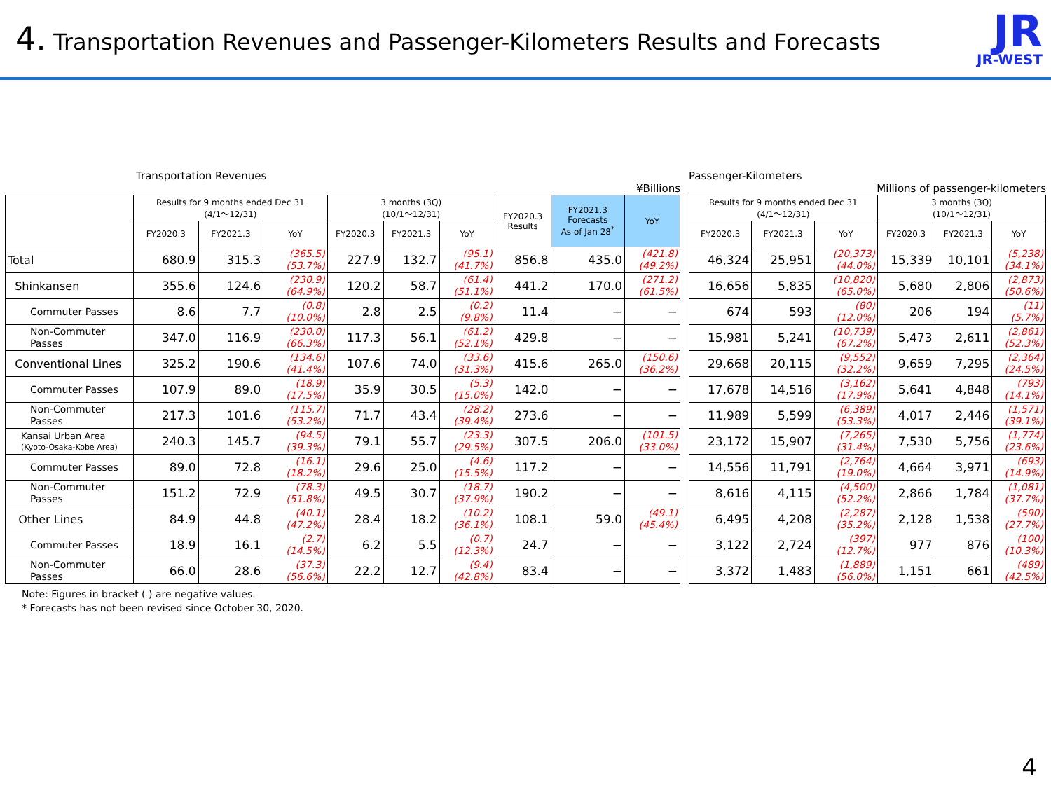4. Transportation Revenues and Passenger-Kilometers Results and Forecasts
JR
JR-WEST
Transportation Revenues
¥Billions
| | Results for 9 months ended Dec 31 (4/1～12/31) | | | 3 months (3Q) (10/1～12/31) | | | FY2020.3 Results | FY2021.3 Forecasts As of Jan 28<sup>*</sup> | YoY |
| --- | --- | --- | --- | --- | --- | --- | --- | --- | --- |
| | FY2020.3 | FY2021.3 | YoY | FY2020.3 | FY2021.3 | YoY | | | |
| Total | 680.9 | 315.3 | (365.5) (53.7%) | 227.9 | 132.7 | (95.1) (41.7%) | 856.8 | 435.0 | (421.8) (49.2%) |
| Shinkansen | 355.6 | 124.6 | (230.9) (64.9%) | 120.2 | 58.7 | (61.4) (51.1%) | 441.2 | 170.0 | (271.2) (61.5%) |
| Commuter Passes | 8.6 | 7.7 | (0.8) (10.0%) | 2.8 | 2.5 | (0.2) (9.8%) | 11.4 | − | − |
| Non-Commuter Passes | 347.0 | 116.9 | (230.0) (66.3%) | 117.3 | 56.1 | (61.2) (52.1%) | 429.8 | − | − |
| Conventional Lines | 325.2 | 190.6 | (134.6) (41.4%) | 107.6 | 74.0 | (33.6) (31.3%) | 415.6 | 265.0 | (150.6) (36.2%) |
| Commuter Passes | 107.9 | 89.0 | (18.9) (17.5%) | 35.9 | 30.5 | (5.3) (15.0%) | 142.0 | − | − |
| Non-Commuter Passes | 217.3 | 101.6 | (115.7) (53.2%) | 71.7 | 43.4 | (28.2) (39.4%) | 273.6 | − | − |
| Kansai Urban Area (Kyoto-Osaka-Kobe Area) | 240.3 | 145.7 | (94.5) (39.3%) | 79.1 | 55.7 | (23.3) (29.5%) | 307.5 | 206.0 | (101.5) (33.0%) |
| Commuter Passes | 89.0 | 72.8 | (16.1) (18.2%) | 29.6 | 25.0 | (4.6) (15.5%) | 117.2 | − | − |
| Non-Commuter Passes | 151.2 | 72.9 | (78.3) (51.8%) | 49.5 | 30.7 | (18.7) (37.9%) | 190.2 | − | − |
| Other Lines | 84.9 | 44.8 | (40.1) (47.2%) | 28.4 | 18.2 | (10.2) (36.1%) | 108.1 | 59.0 | (49.1) (45.4%) |
| Commuter Passes | 18.9 | 16.1 | (2.7) (14.5%) | 6.2 | 5.5 | (0.7) (12.3%) | 24.7 | − | − |
| Non-Commuter Passes | 66.0 | 28.6 | (37.3) (56.6%) | 22.2 | 12.7 | (9.4) (42.8%) | 83.4 | − | − |
Note: Figures in bracket ( ) are negative values.
* Forecasts has not been revised since October 30, 2020.
Passenger-Kilometers
Millions of passenger-kilometers
| Results for 9 months ended Dec 31 (4/1～12/31) | | | 3 months (3Q) (10/1～12/31) | | |
| --- | --- | --- | --- | --- | --- |
| FY2020.3 | FY2021.3 | YoY | FY2020.3 | FY2021.3 | YoY |
| 46,324 | 25,951 | (20,373) (44.0%) | 15,339 | 10,101 | (5,238) (34.1%) |
| 16,656 | 5,835 | (10,820) (65.0%) | 5,680 | 2,806 | (2,873) (50.6%) |
| 674 | 593 | (80) (12.0%) | 206 | 194 | (11) (5.7%) |
| 15,981 | 5,241 | (10,739) (67.2%) | 5,473 | 2,611 | (2,861) (52.3%) |
| 29,668 | 20,115 | (9,552) (32.2%) | 9,659 | 7,295 | (2,364) (24.5%) |
| 17,678 | 14,516 | (3,162) (17.9%) | 5,641 | 4,848 | (793) (14.1%) |
| 11,989 | 5,599 | (6,389) (53.3%) | 4,017 | 2,446 | (1,571) (39.1%) |
| 23,172 | 15,907 | (7,265) (31.4%) | 7,530 | 5,756 | (1,774) (23.6%) |
| 14,556 | 11,791 | (2,764) (19.0%) | 4,664 | 3,971 | (693) (14.9%) |
| 8,616 | 4,115 | (4,500) (52.2%) | 2,866 | 1,784 | (1,081) (37.7%) |
| 6,495 | 4,208 | (2,287) (35.2%) | 2,128 | 1,538 | (590) (27.7%) |
| 3,122 | 2,724 | (397) (12.7%) | 977 | 876 | (100) (10.3%) |
| 3,372 | 1,483 | (1,889) (56.0%) | 1,151 | 661 | (489) (42.5%) |
4